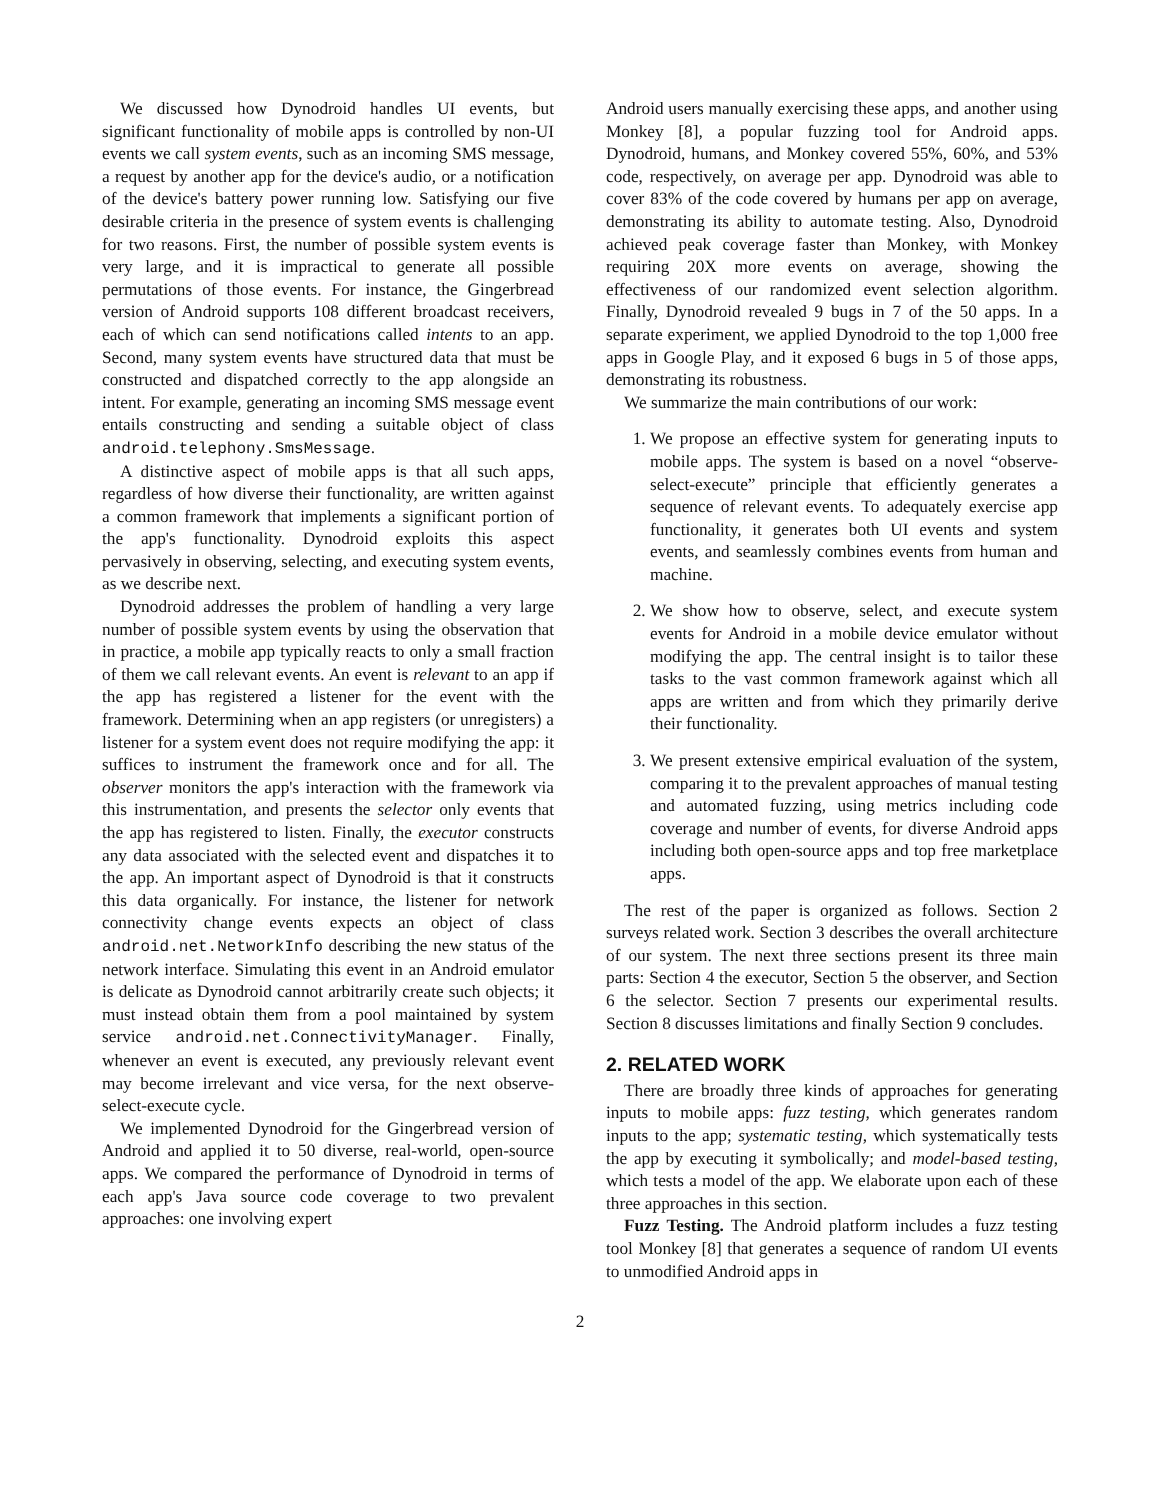We discussed how Dynodroid handles UI events, but significant functionality of mobile apps is controlled by non-UI events we call system events, such as an incoming SMS message, a request by another app for the device's audio, or a notification of the device's battery power running low. Satisfying our five desirable criteria in the presence of system events is challenging for two reasons. First, the number of possible system events is very large, and it is impractical to generate all possible permutations of those events. For instance, the Gingerbread version of Android supports 108 different broadcast receivers, each of which can send notifications called intents to an app. Second, many system events have structured data that must be constructed and dispatched correctly to the app alongside an intent. For example, generating an incoming SMS message event entails constructing and sending a suitable object of class android.telephony.SmsMessage.
A distinctive aspect of mobile apps is that all such apps, regardless of how diverse their functionality, are written against a common framework that implements a significant portion of the app's functionality. Dynodroid exploits this aspect pervasively in observing, selecting, and executing system events, as we describe next.
Dynodroid addresses the problem of handling a very large number of possible system events by using the observation that in practice, a mobile app typically reacts to only a small fraction of them we call relevant events. An event is relevant to an app if the app has registered a listener for the event with the framework. Determining when an app registers (or unregisters) a listener for a system event does not require modifying the app: it suffices to instrument the framework once and for all. The observer monitors the app's interaction with the framework via this instrumentation, and presents the selector only events that the app has registered to listen. Finally, the executor constructs any data associated with the selected event and dispatches it to the app. An important aspect of Dynodroid is that it constructs this data organically. For instance, the listener for network connectivity change events expects an object of class android.net.NetworkInfo describing the new status of the network interface. Simulating this event in an Android emulator is delicate as Dynodroid cannot arbitrarily create such objects; it must instead obtain them from a pool maintained by system service android.net.ConnectivityManager. Finally, whenever an event is executed, any previously relevant event may become irrelevant and vice versa, for the next observe-select-execute cycle.
We implemented Dynodroid for the Gingerbread version of Android and applied it to 50 diverse, real-world, open-source apps. We compared the performance of Dynodroid in terms of each app's Java source code coverage to two prevalent approaches: one involving expert
Android users manually exercising these apps, and another using Monkey [8], a popular fuzzing tool for Android apps. Dynodroid, humans, and Monkey covered 55%, 60%, and 53% code, respectively, on average per app. Dynodroid was able to cover 83% of the code covered by humans per app on average, demonstrating its ability to automate testing. Also, Dynodroid achieved peak coverage faster than Monkey, with Monkey requiring 20X more events on average, showing the effectiveness of our randomized event selection algorithm. Finally, Dynodroid revealed 9 bugs in 7 of the 50 apps. In a separate experiment, we applied Dynodroid to the top 1,000 free apps in Google Play, and it exposed 6 bugs in 5 of those apps, demonstrating its robustness.
We summarize the main contributions of our work:
1. We propose an effective system for generating inputs to mobile apps. The system is based on a novel “observe-select-execute” principle that efficiently generates a sequence of relevant events. To adequately exercise app functionality, it generates both UI events and system events, and seamlessly combines events from human and machine.
2. We show how to observe, select, and execute system events for Android in a mobile device emulator without modifying the app. The central insight is to tailor these tasks to the vast common framework against which all apps are written and from which they primarily derive their functionality.
3. We present extensive empirical evaluation of the system, comparing it to the prevalent approaches of manual testing and automated fuzzing, using metrics including code coverage and number of events, for diverse Android apps including both open-source apps and top free marketplace apps.
The rest of the paper is organized as follows. Section 2 surveys related work. Section 3 describes the overall architecture of our system. The next three sections present its three main parts: Section 4 the executor, Section 5 the observer, and Section 6 the selector. Section 7 presents our experimental results. Section 8 discusses limitations and finally Section 9 concludes.
2. RELATED WORK
There are broadly three kinds of approaches for generating inputs to mobile apps: fuzz testing, which generates random inputs to the app; systematic testing, which systematically tests the app by executing it symbolically; and model-based testing, which tests a model of the app. We elaborate upon each of these three approaches in this section.
Fuzz Testing. The Android platform includes a fuzz testing tool Monkey [8] that generates a sequence of random UI events to unmodified Android apps in
2